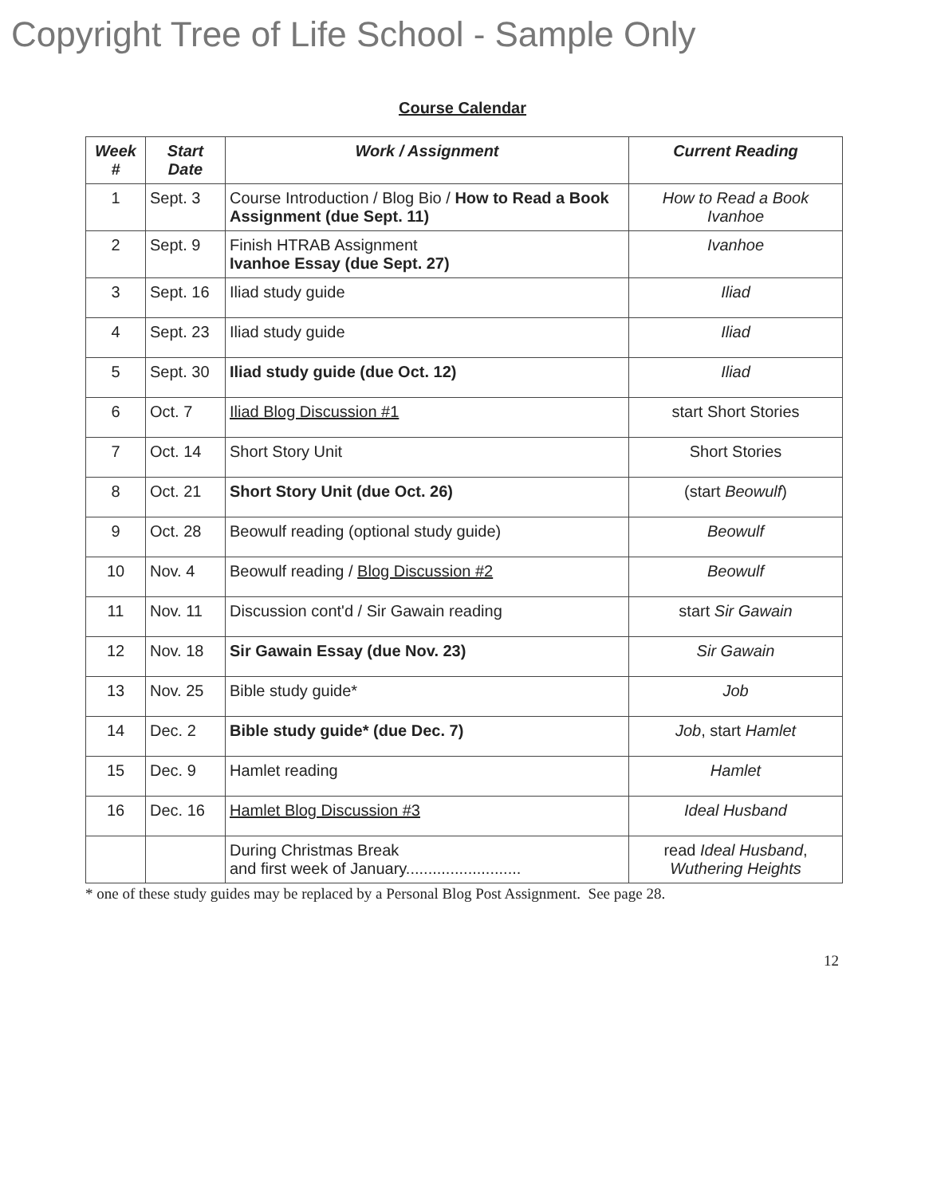Copyright Tree of Life School - Sample Only
Course Calendar
| Week # | Start Date | Work / Assignment | Current Reading |
| --- | --- | --- | --- |
| 1 | Sept. 3 | Course Introduction / Blog Bio / How to Read a Book Assignment (due Sept. 11) | How to Read a Book Ivanhoe |
| 2 | Sept. 9 | Finish HTRAB Assignment Ivanhoe Essay (due Sept. 27) | Ivanhoe |
| 3 | Sept. 16 | Iliad study guide | Iliad |
| 4 | Sept. 23 | Iliad study guide | Iliad |
| 5 | Sept. 30 | Iliad study guide (due Oct. 12) | Iliad |
| 6 | Oct. 7 | Iliad Blog Discussion #1 | start Short Stories |
| 7 | Oct. 14 | Short Story Unit | Short Stories |
| 8 | Oct. 21 | Short Story Unit (due Oct. 26) | (start Beowulf ) |
| 9 | Oct. 28 | Beowulf reading (optional study guide) | Beowulf |
| 10 | Nov. 4 | Beowulf reading / Blog Discussion #2 | Beowulf |
| 11 | Nov. 11 | Discussion cont'd / Sir Gawain reading | start Sir Gawain |
| 12 | Nov. 18 | Sir Gawain Essay (due Nov. 23) | Sir Gawain |
| 13 | Nov. 25 | Bible study guide* | Job |
| 14 | Dec. 2 | Bible study guide* (due Dec. 7) | Job , start Hamlet |
| 15 | Dec. 9 | Hamlet reading | Hamlet |
| 16 | Dec. 16 | Hamlet Blog Discussion #3 | Ideal Husband |
| | | During Christmas Break and first week of January.......................... | read Ideal Husband , Wuthering Heights |
* one of these study guides may be replaced by a Personal Blog Post Assignment. See page 28.
12